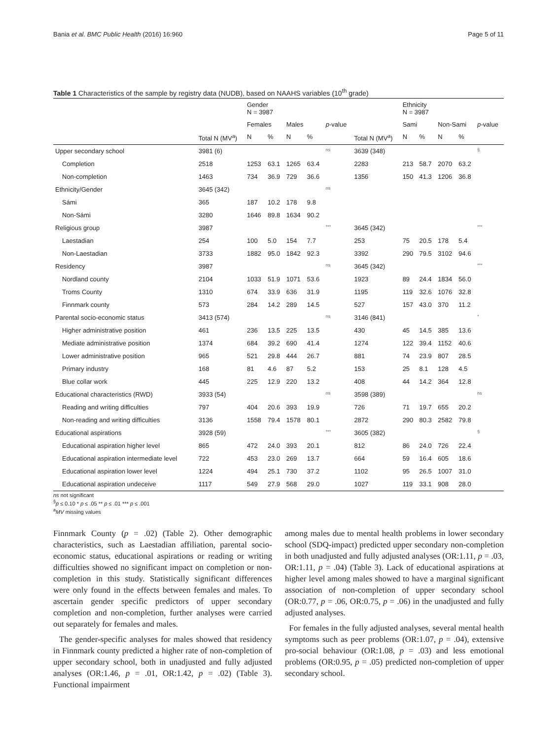Bania et al. BMC Public Health (2016) 16:960 Page 5 of 11
Table 1 Characteristics of the sample by registry data (NUDB), based on NAAHS variables (10<sup>th</sup> grade)
| | | Gender N = 3987 | | | | | | Ethnicity N = 3987 | | | | |
| --- | --- | --- | --- | --- | --- | --- | --- | --- | --- | --- | --- | --- |
| | | Females | | Males | | p -value | | Sami | | Non-Sami | | p -value |
| | Total N (MV<sup>a</sup>) | N | % | N | % | | Total N (MV<sup>a</sup>) | N | % | N | % | |
| Upper secondary school | 3981 (6) | | | | | ns | 3639 (348) | | | | | § |
| Completion | 2518 | 1253 | 63.1 | 1265 | 63.4 | | 2283 | 213 | 58.7 | 2070 | 63.2 | |
| Non-completion | 1463 | 734 | 36.9 | 729 | 36.6 | | 1356 | 150 | 41.3 | 1206 | 36.8 | |
| Ethnicity/Gender | 3645 (342) | | | | | ns | | | | | | |
| Sámi | 365 | 187 | 10.2 | 178 | 9.8 | | | | | | | |
| Non-Sámi | 3280 | 1646 | 89.8 | 1634 | 90.2 | | | | | | | |
| Religious group | 3987 | | | | | *** | 3645 (342) | | | | | *** |
| Laestadian | 254 | 100 | 5.0 | 154 | 7.7 | | 253 | 75 | 20.5 | 178 | 5.4 | |
| Non-Laestadian | 3733 | 1882 | 95.0 | 1842 | 92.3 | | 3392 | 290 | 79.5 | 3102 | 94.6 | |
| Residency | 3987 | | | | | ns | 3645 (342) | | | | | *** |
| Nordland county | 2104 | 1033 | 51.9 | 1071 | 53.6 | | 1923 | 89 | 24.4 | 1834 | 56.0 | |
| Troms County | 1310 | 674 | 33.9 | 636 | 31.9 | | 1195 | 119 | 32.6 | 1076 | 32.8 | |
| Finnmark county | 573 | 284 | 14.2 | 289 | 14.5 | | 527 | 157 | 43.0 | 370 | 11.2 | |
| Parental socio-economic status | 3413 (574) | | | | | ns | 3146 (841) | | | | | * |
| Higher administrative position | 461 | 236 | 13.5 | 225 | 13.5 | | 430 | 45 | 14.5 | 385 | 13.6 | |
| Mediate administrative position | 1374 | 684 | 39.2 | 690 | 41.4 | | 1274 | 122 | 39.4 | 1152 | 40.6 | |
| Lower administrative position | 965 | 521 | 29.8 | 444 | 26.7 | | 881 | 74 | 23.9 | 807 | 28.5 | |
| Primary industry | 168 | 81 | 4.6 | 87 | 5.2 | | 153 | 25 | 8.1 | 128 | 4.5 | |
| Blue collar work | 445 | 225 | 12.9 | 220 | 13.2 | | 408 | 44 | 14.2 | 364 | 12.8 | |
| Educational characteristics (RWD) | 3933 (54) | | | | | ns | 3598 (389) | | | | | ns |
| Reading and writing difficulties | 797 | 404 | 20.6 | 393 | 19.9 | | 726 | 71 | 19.7 | 655 | 20.2 | |
| Non-reading and writing difficulties | 3136 | 1558 | 79.4 | 1578 | 80.1 | | 2872 | 290 | 80.3 | 2582 | 79.8 | |
| Educational aspirations | 3928 (59) | | | | | *** | 3605 (382) | | | | | § |
| Educational aspiration higher level | 865 | 472 | 24.0 | 393 | 20.1 | | 812 | 86 | 24.0 | 726 | 22.4 | |
| Educational aspiration intermediate level | 722 | 453 | 23.0 | 269 | 13.7 | | 664 | 59 | 16.4 | 605 | 18.6 | |
| Educational aspiration lower level | 1224 | 494 | 25.1 | 730 | 37.2 | | 1102 | 95 | 26.5 | 1007 | 31.0 | |
| Educational aspiration undeceive | 1117 | 549 | 27.9 | 568 | 29.0 | | 1027 | 119 | 33.1 | 908 | 28.0 | |
ns not significant
<sup>§</sup> p ≤ 0.10 * p ≤ .05 ** p ≤ .01 *** p ≤ .001
<sup>a</sup> MV missing values
Finnmark County (p = .02) (Table 2). Other demographic characteristics, such as Laestadian affiliation, parental socio-economic status, educational aspirations or reading or writing difficulties showed no significant impact on completion or non-completion in this study. Statistically significant differences were only found in the effects between females and males. To ascertain gender specific predictors of upper secondary completion and non-completion, further analyses were carried out separately for females and males.
The gender-specific analyses for males showed that residency in Finnmark county predicted a higher rate of non-completion of upper secondary school, both in unadjusted and fully adjusted analyses (OR:1.46, p = .01, OR:1.42, p = .02) (Table 3). Functional impairment
among males due to mental health problems in lower secondary school (SDQ-impact) predicted upper secondary non-completion in both unadjusted and fully adjusted analyses (OR:1.11, p = .03, OR:1.11, p = .04) (Table 3). Lack of educational aspirations at higher level among males showed to have a marginal significant association of non-completion of upper secondary school (OR:0.77, p = .06, OR:0.75, p = .06) in the unadjusted and fully adjusted analyses.
For females in the fully adjusted analyses, several mental health symptoms such as peer problems (OR:1.07, p = .04), extensive pro-social behaviour (OR:1.08, p = .03) and less emotional problems (OR:0.95, p = .05) predicted non-completion of upper secondary school.